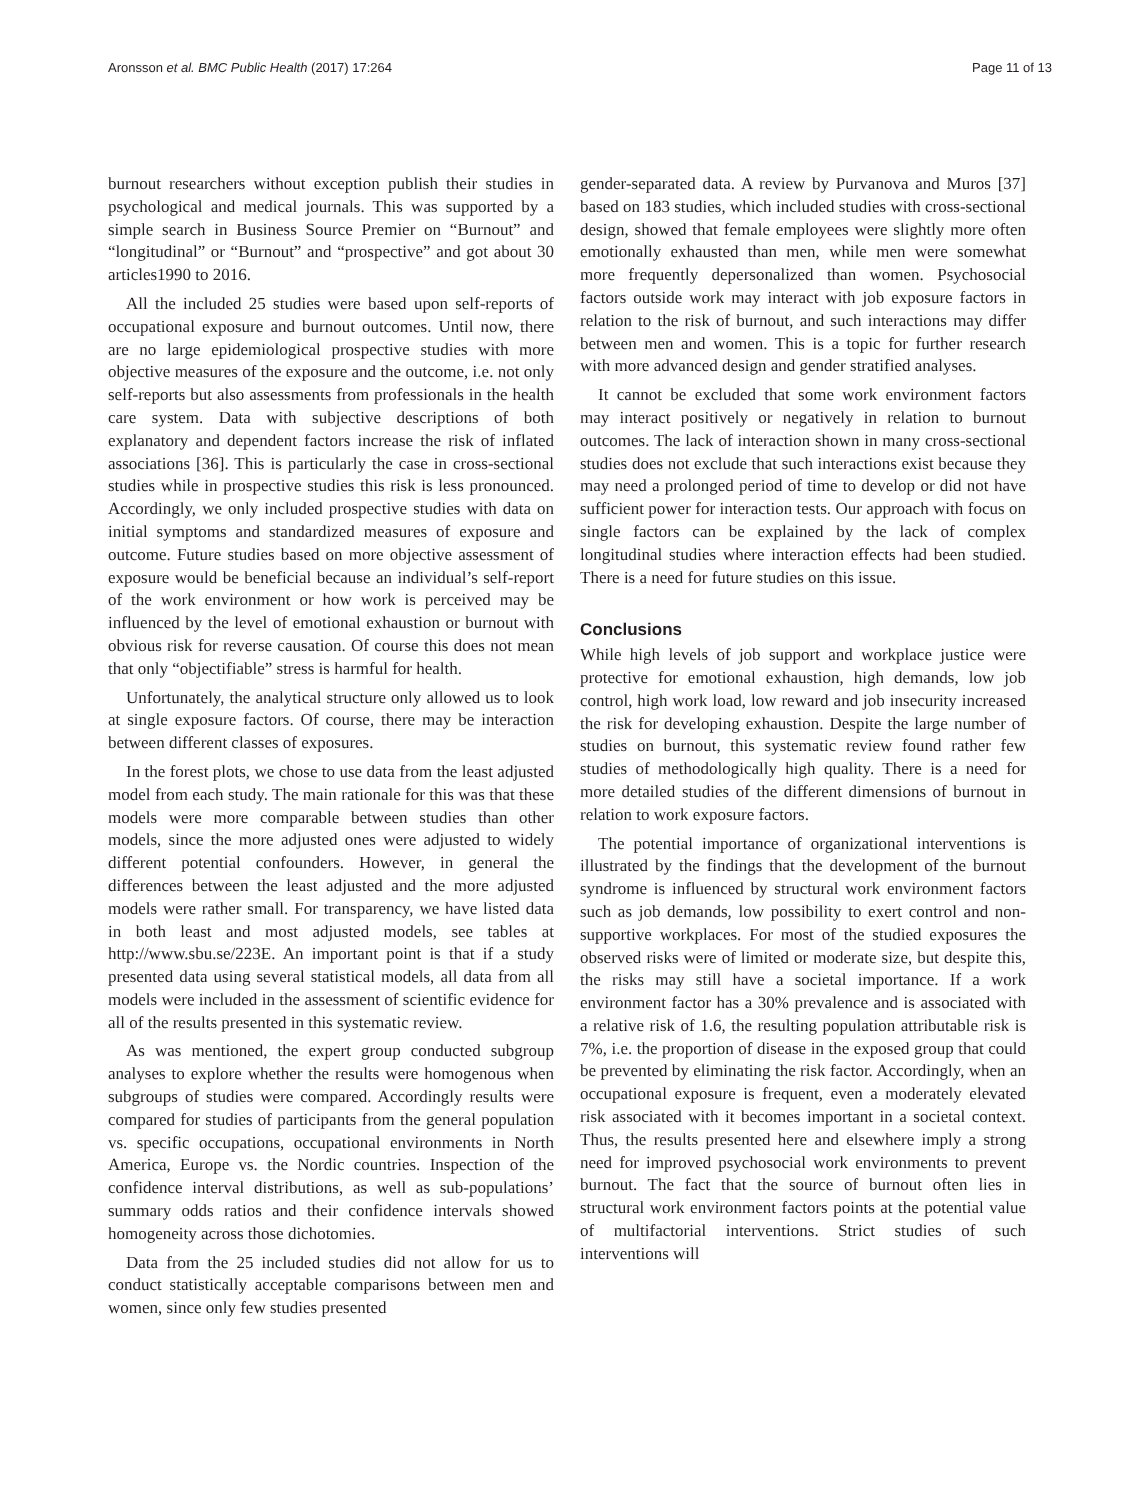Aronsson et al. BMC Public Health (2017) 17:264 Page 11 of 13
burnout researchers without exception publish their studies in psychological and medical journals. This was supported by a simple search in Business Source Premier on “Burnout” and “longitudinal” or “Burnout” and “prospective” and got about 30 articles1990 to 2016.
All the included 25 studies were based upon self-reports of occupational exposure and burnout outcomes. Until now, there are no large epidemiological prospective studies with more objective measures of the exposure and the outcome, i.e. not only self-reports but also assessments from professionals in the health care system. Data with subjective descriptions of both explanatory and dependent factors increase the risk of inflated associations [36]. This is particularly the case in cross-sectional studies while in prospective studies this risk is less pronounced. Accordingly, we only included prospective studies with data on initial symptoms and standardized measures of exposure and outcome. Future studies based on more objective assessment of exposure would be beneficial because an individual’s self-report of the work environment or how work is perceived may be influenced by the level of emotional exhaustion or burnout with obvious risk for reverse causation. Of course this does not mean that only “objectifiable” stress is harmful for health.
Unfortunately, the analytical structure only allowed us to look at single exposure factors. Of course, there may be interaction between different classes of exposures.
In the forest plots, we chose to use data from the least adjusted model from each study. The main rationale for this was that these models were more comparable between studies than other models, since the more adjusted ones were adjusted to widely different potential confounders. However, in general the differences between the least adjusted and the more adjusted models were rather small. For transparency, we have listed data in both least and most adjusted models, see tables at http://www.sbu.se/223E. An important point is that if a study presented data using several statistical models, all data from all models were included in the assessment of scientific evidence for all of the results presented in this systematic review.
As was mentioned, the expert group conducted subgroup analyses to explore whether the results were homogenous when subgroups of studies were compared. Accordingly results were compared for studies of participants from the general population vs. specific occupations, occupational environments in North America, Europe vs. the Nordic countries. Inspection of the confidence interval distributions, as well as sub-populations’ summary odds ratios and their confidence intervals showed homogeneity across those dichotomies.
Data from the 25 included studies did not allow for us to conduct statistically acceptable comparisons between men and women, since only few studies presented
gender-separated data. A review by Purvanova and Muros [37] based on 183 studies, which included studies with cross-sectional design, showed that female employees were slightly more often emotionally exhausted than men, while men were somewhat more frequently depersonalized than women. Psychosocial factors outside work may interact with job exposure factors in relation to the risk of burnout, and such interactions may differ between men and women. This is a topic for further research with more advanced design and gender stratified analyses.
It cannot be excluded that some work environment factors may interact positively or negatively in relation to burnout outcomes. The lack of interaction shown in many cross-sectional studies does not exclude that such interactions exist because they may need a prolonged period of time to develop or did not have sufficient power for interaction tests. Our approach with focus on single factors can be explained by the lack of complex longitudinal studies where interaction effects had been studied. There is a need for future studies on this issue.
Conclusions
While high levels of job support and workplace justice were protective for emotional exhaustion, high demands, low job control, high work load, low reward and job insecurity increased the risk for developing exhaustion. Despite the large number of studies on burnout, this systematic review found rather few studies of methodologically high quality. There is a need for more detailed studies of the different dimensions of burnout in relation to work exposure factors.
The potential importance of organizational interventions is illustrated by the findings that the development of the burnout syndrome is influenced by structural work environment factors such as job demands, low possibility to exert control and non-supportive workplaces. For most of the studied exposures the observed risks were of limited or moderate size, but despite this, the risks may still have a societal importance. If a work environment factor has a 30% prevalence and is associated with a relative risk of 1.6, the resulting population attributable risk is 7%, i.e. the proportion of disease in the exposed group that could be prevented by eliminating the risk factor. Accordingly, when an occupational exposure is frequent, even a moderately elevated risk associated with it becomes important in a societal context. Thus, the results presented here and elsewhere imply a strong need for improved psychosocial work environments to prevent burnout. The fact that the source of burnout often lies in structural work environment factors points at the potential value of multifactorial interventions. Strict studies of such interventions will